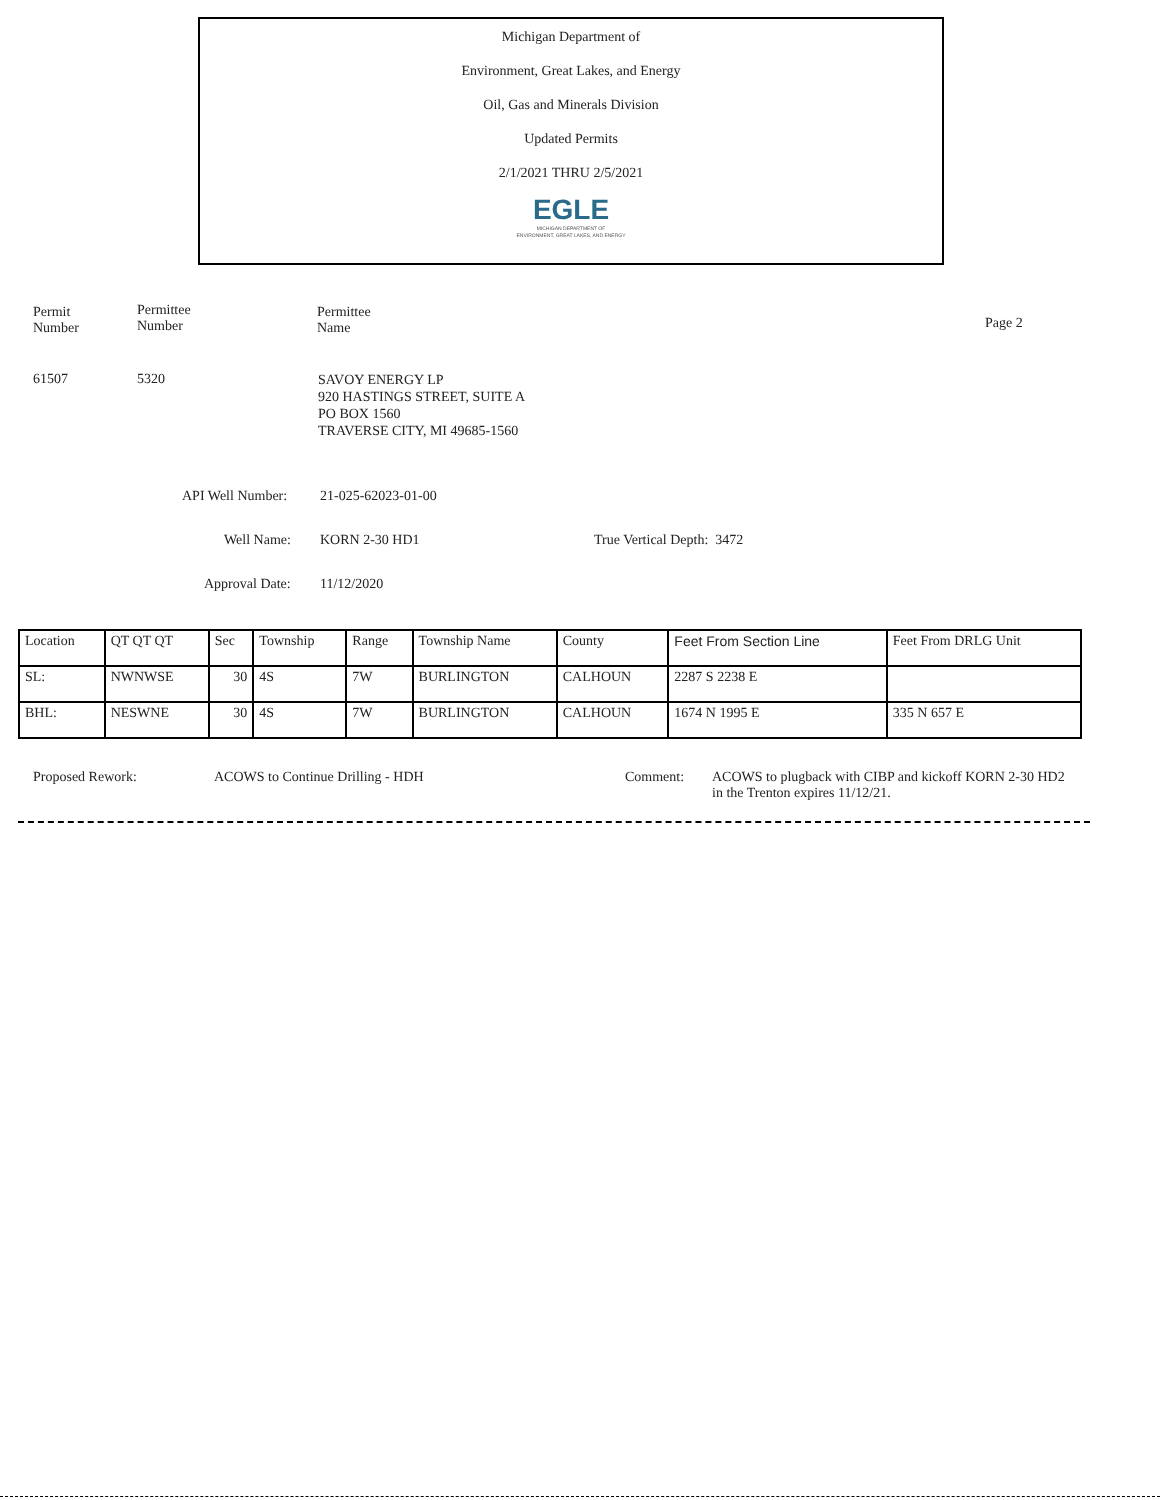Michigan Department of
Environment, Great Lakes, and Energy
Oil, Gas and Minerals Division
Updated Permits
2/1/2021 THRU 2/5/2021
EGLE
MICHIGAN DEPARTMENT OF
ENVIRONMENT, GREAT LAKES, AND ENERGY
Permit
Number
Permittee
Number
Permittee
Name
Page 2
61507 5320
SAVOY ENERGY LP
920 HASTINGS STREET, SUITE A
PO BOX 1560
TRAVERSE CITY, MI 49685-1560
API Well Number: 21-025-62023-01-00
Well Name: KORN 2-30 HD1 True Vertical Depth: 3472
Approval Date: 11/12/2020
| Location | QT QT QT | Sec | Township | Range | Township Name | County | Feet From Section Line | Feet From DRLG Unit |
| --- | --- | --- | --- | --- | --- | --- | --- | --- |
| SL: | NWNWSE | 30 | 4S | 7W | BURLINGTON | CALHOUN | 2287 S 2238 E | |
| BHL: | NESWNE | 30 | 4S | 7W | BURLINGTON | CALHOUN | 1674 N 1995 E | 335 N 657 E |
Proposed Rework:
ACOWS to Continue Drilling - HDH
Comment:
ACOWS to plugback with CIBP and kickoff KORN 2-30 HD2 in the Trenton expires 11/12/21.